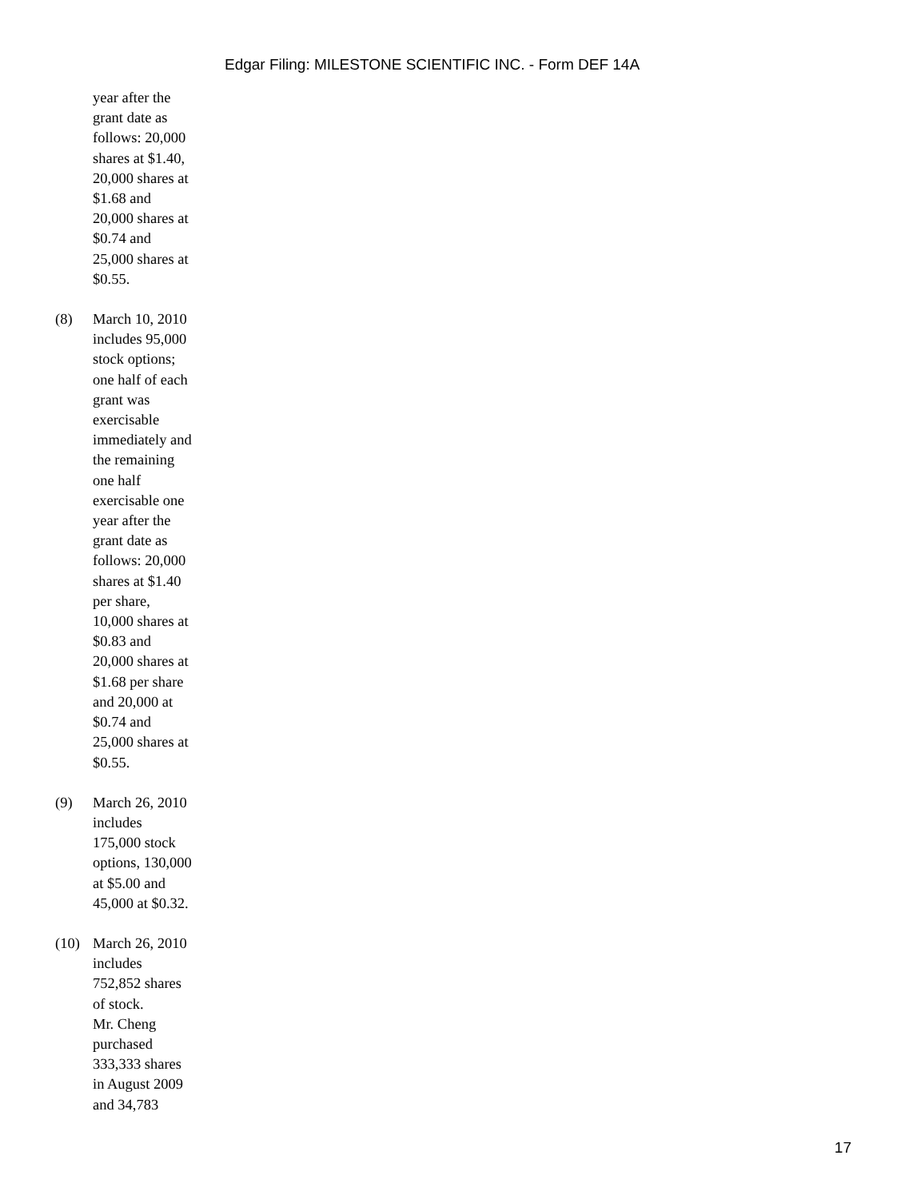Edgar Filing: MILESTONE SCIENTIFIC INC. - Form DEF 14A
year after the
grant date as
follows: 20,000
shares at $1.40,
20,000 shares at
$1.68 and
20,000 shares at
$0.74 and
25,000 shares at
$0.55.
(8) March 10, 2010
includes 95,000
stock options;
one half of each
grant was
exercisable
immediately and
the remaining
one half
exercisable one
year after the
grant date as
follows: 20,000
shares at $1.40
per share,
10,000 shares at
$0.83 and
20,000 shares at
$1.68 per share
and 20,000 at
$0.74 and
25,000 shares at
$0.55.
(9) March 26, 2010
includes
175,000 stock
options, 130,000
at $5.00 and
45,000 at $0.32.
(10) March 26, 2010
includes
752,852 shares
of stock.
Mr. Cheng
purchased
333,333 shares
in August 2009
and 34,783
17